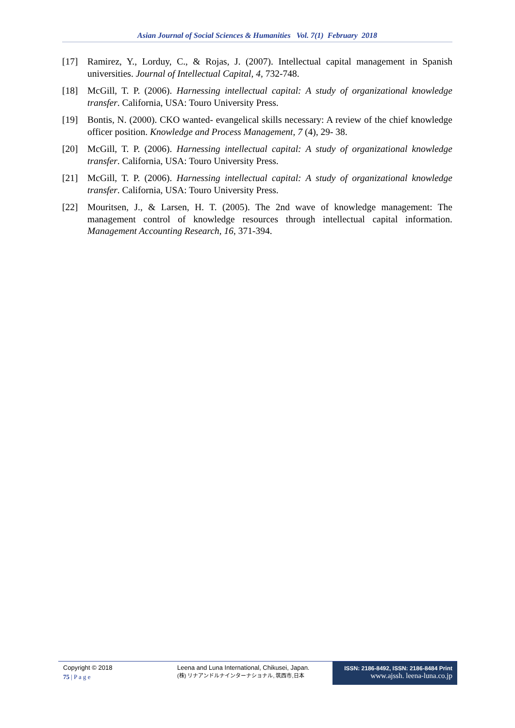Asian Journal of Social Sciences & Humanities Vol. 7(1) February 2018
[17] Ramirez, Y., Lorduy, C., & Rojas, J. (2007). Intellectual capital management in Spanish universities. Journal of Intellectual Capital, 4, 732-748.
[18] McGill, T. P. (2006). Harnessing intellectual capital: A study of organizational knowledge transfer. California, USA: Touro University Press.
[19] Bontis, N. (2000). CKO wanted- evangelical skills necessary: A review of the chief knowledge officer position. Knowledge and Process Management, 7 (4), 29- 38.
[20] McGill, T. P. (2006). Harnessing intellectual capital: A study of organizational knowledge transfer. California, USA: Touro University Press.
[21] McGill, T. P. (2006). Harnessing intellectual capital: A study of organizational knowledge transfer. California, USA: Touro University Press.
[22] Mouritsen, J., & Larsen, H. T. (2005). The 2nd wave of knowledge management: The management control of knowledge resources through intellectual capital information. Management Accounting Research, 16, 371-394.
Copyright © 2018
75 | P a g e
Leena and Luna International, Chikusei, Japan.
(株) リナアンドルナインターナショナル, 筑西市,日本
ISSN: 2186-8492, ISSN: 2186-8484 Print
www.ajssh. leena-luna.co.jp